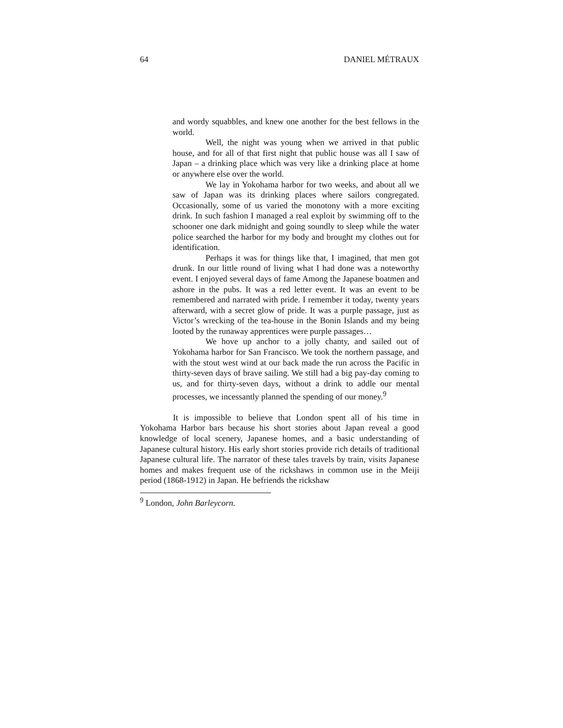64 DANIEL MÉTRAUX
and wordy squabbles, and knew one another for the best fellows in the world.
Well, the night was young when we arrived in that public house, and for all of that first night that public house was all I saw of Japan – a drinking place which was very like a drinking place at home or anywhere else over the world.
We lay in Yokohama harbor for two weeks, and about all we saw of Japan was its drinking places where sailors congregated. Occasionally, some of us varied the monotony with a more exciting drink. In such fashion I managed a real exploit by swimming off to the schooner one dark midnight and going soundly to sleep while the water police searched the harbor for my body and brought my clothes out for identification.
Perhaps it was for things like that, I imagined, that men got drunk. In our little round of living what I had done was a noteworthy event. I enjoyed several days of fame Among the Japanese boatmen and ashore in the pubs. It was a red letter event. It was an event to be remembered and narrated with pride. I remember it today, twenty years afterward, with a secret glow of pride. It was a purple passage, just as Victor’s wrecking of the tea-house in the Bonin Islands and my being looted by the runaway apprentices were purple passages…
We hove up anchor to a jolly chanty, and sailed out of Yokohama harbor for San Francisco. We took the northern passage, and with the stout west wind at our back made the run across the Pacific in thirty-seven days of brave sailing. We still had a big pay-day coming to us, and for thirty-seven days, without a drink to addle our mental processes, we incessantly planned the spending of our money.<sup>9</sup>
It is impossible to believe that London spent all of his time in Yokohama Harbor bars because his short stories about Japan reveal a good knowledge of local scenery, Japanese homes, and a basic understanding of Japanese cultural history. His early short stories provide rich details of traditional Japanese cultural life. The narrator of these tales travels by train, visits Japanese homes and makes frequent use of the rickshaws in common use in the Meiji period (1868-1912) in Japan. He befriends the rickshaw
<sup>9</sup> London, John Barleycorn.